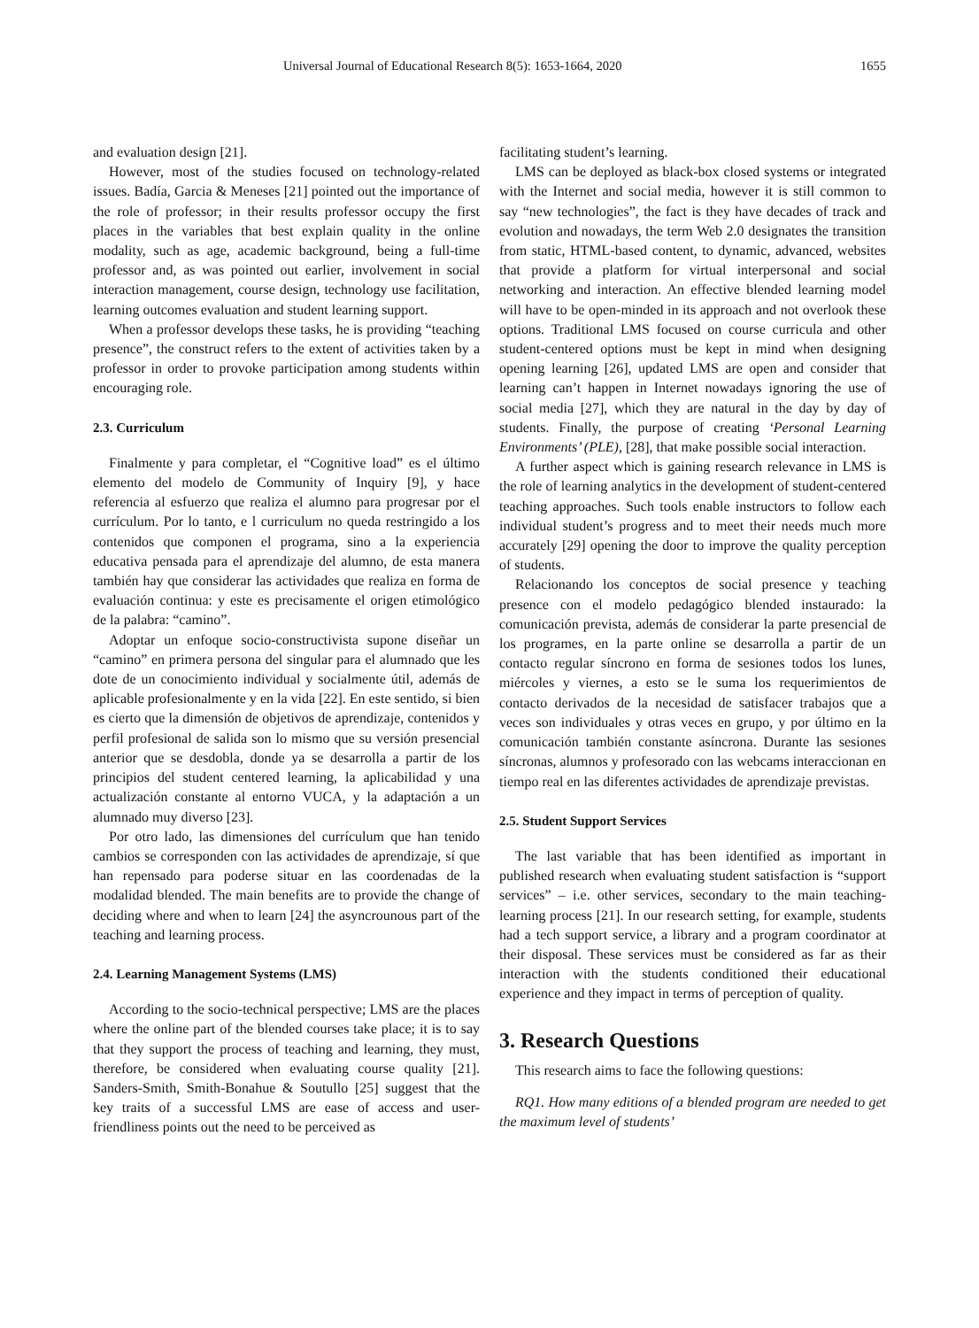Universal Journal of Educational Research 8(5): 1653-1664, 2020 1655
and evaluation design [21].
However, most of the studies focused on technology-related issues. Badía, Garcia & Meneses [21] pointed out the importance of the role of professor; in their results professor occupy the first places in the variables that best explain quality in the online modality, such as age, academic background, being a full-time professor and, as was pointed out earlier, involvement in social interaction management, course design, technology use facilitation, learning outcomes evaluation and student learning support.
When a professor develops these tasks, he is providing “teaching presence”, the construct refers to the extent of activities taken by a professor in order to provoke participation among students within encouraging role.
2.3. Curriculum
Finalmente y para completar, el “Cognitive load” es el último elemento del modelo de Community of Inquiry [9], y hace referencia al esfuerzo que realiza el alumno para progresar por el currículum. Por lo tanto, e l curriculum no queda restringido a los contenidos que componen el programa, sino a la experiencia educativa pensada para el aprendizaje del alumno, de esta manera también hay que considerar las actividades que realiza en forma de evaluación continua: y este es precisamente el origen etimológico de la palabra: “camino”.
Adoptar un enfoque socio-constructivista supone diseñar un “camino” en primera persona del singular para el alumnado que les dote de un conocimiento individual y socialmente útil, además de aplicable profesionalmente y en la vida [22]. En este sentido, si bien es cierto que la dimensión de objetivos de aprendizaje, contenidos y perfil profesional de salida son lo mismo que su versión presencial anterior que se desdobla, donde ya se desarrolla a partir de los principios del student centered learning, la aplicabilidad y una actualización constante al entorno VUCA, y la adaptación a un alumnado muy diverso [23].
Por otro lado, las dimensiones del currículum que han tenido cambios se corresponden con las actividades de aprendizaje, sí que han repensado para poderse situar en las coordenadas de la modalidad blended. The main benefits are to provide the change of deciding where and when to learn [24] the asyncrounous part of the teaching and learning process.
2.4. Learning Management Systems (LMS)
According to the socio-technical perspective; LMS are the places where the online part of the blended courses take place; it is to say that they support the process of teaching and learning, they must, therefore, be considered when evaluating course quality [21]. Sanders-Smith, Smith-Bonahue & Soutullo [25] suggest that the key traits of a successful LMS are ease of access and user-friendliness points out the need to be perceived as
facilitating student’s learning.
LMS can be deployed as black-box closed systems or integrated with the Internet and social media, however it is still common to say “new technologies”, the fact is they have decades of track and evolution and nowadays, the term Web 2.0 designates the transition from static, HTML-based content, to dynamic, advanced, websites that provide a platform for virtual interpersonal and social networking and interaction. An effective blended learning model will have to be open-minded in its approach and not overlook these options. Traditional LMS focused on course curricula and other student-centered options must be kept in mind when designing opening learning [26], updated LMS are open and consider that learning can’t happen in Internet nowadays ignoring the use of social media [27], which they are natural in the day by day of students. Finally, the purpose of creating ‘Personal Learning Environments’ (PLE), [28], that make possible social interaction.
A further aspect which is gaining research relevance in LMS is the role of learning analytics in the development of student-centered teaching approaches. Such tools enable instructors to follow each individual student’s progress and to meet their needs much more accurately [29] opening the door to improve the quality perception of students.
Relacionando los conceptos de social presence y teaching presence con el modelo pedagógico blended instaurado: la comunicación prevista, además de considerar la parte presencial de los programes, en la parte online se desarrolla a partir de un contacto regular síncrono en forma de sesiones todos los lunes, miércoles y viernes, a esto se le suma los requerimientos de contacto derivados de la necesidad de satisfacer trabajos que a veces son individuales y otras veces en grupo, y por último en la comunicación también constante asíncrona. Durante las sesiones síncronas, alumnos y profesorado con las webcams interaccionan en tiempo real en las diferentes actividades de aprendizaje previstas.
2.5. Student Support Services
The last variable that has been identified as important in published research when evaluating student satisfaction is “support services” – i.e. other services, secondary to the main teaching-learning process [21]. In our research setting, for example, students had a tech support service, a library and a program coordinator at their disposal. These services must be considered as far as their interaction with the students conditioned their educational experience and they impact in terms of perception of quality.
3. Research Questions
This research aims to face the following questions:
RQ1. How many editions of a blended program are needed to get the maximum level of students’